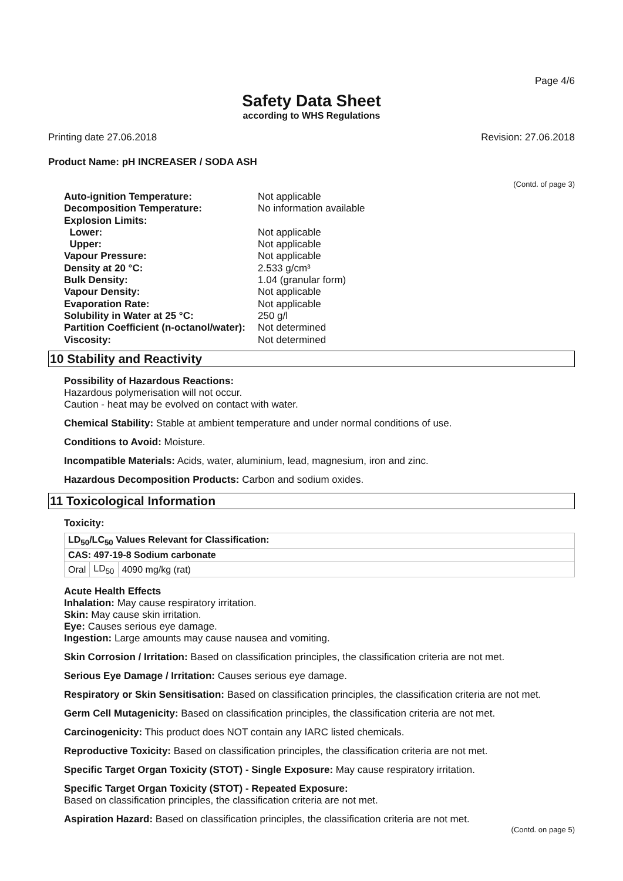Page 4/6
Safety Data Sheet
according to WHS Regulations
Printing date 27.06.2018 Revision: 27.06.2018
Product Name: pH INCREASER / SODA ASH
(Contd. of page 3)
| Auto-ignition Temperature: | Not applicable |
| Decomposition Temperature: | No information available |
| Explosion Limits: | |
| Lower: | Not applicable |
| Upper: | Not applicable |
| Vapour Pressure: | Not applicable |
| Density at 20 °C: | 2.533 g/cm³ |
| Bulk Density: | 1.04 (granular form) |
| Vapour Density: | Not applicable |
| Evaporation Rate: | Not applicable |
| Solubility in Water at 25 °C: | 250 g/l |
| Partition Coefficient (n-octanol/water): | Not determined |
| Viscosity: | Not determined |
10 Stability and Reactivity
Possibility of Hazardous Reactions:
Hazardous polymerisation will not occur.
Caution - heat may be evolved on contact with water.
Chemical Stability: Stable at ambient temperature and under normal conditions of use.
Conditions to Avoid: Moisture.
Incompatible Materials: Acids, water, aluminium, lead, magnesium, iron and zinc.
Hazardous Decomposition Products: Carbon and sodium oxides.
11 Toxicological Information
Toxicity:
| LD<sub>50</sub>/LC<sub>50</sub> Values Relevant for Classification: | | |
| CAS: 497-19-8 Sodium carbonate | | |
| Oral | LD<sub>50</sub> | 4090 mg/kg (rat) |
Acute Health Effects
Inhalation: May cause respiratory irritation.
Skin: May cause skin irritation.
Eye: Causes serious eye damage.
Ingestion: Large amounts may cause nausea and vomiting.
Skin Corrosion / Irritation: Based on classification principles, the classification criteria are not met.
Serious Eye Damage / Irritation: Causes serious eye damage.
Respiratory or Skin Sensitisation: Based on classification principles, the classification criteria are not met.
Germ Cell Mutagenicity: Based on classification principles, the classification criteria are not met.
Carcinogenicity: This product does NOT contain any IARC listed chemicals.
Reproductive Toxicity: Based on classification principles, the classification criteria are not met.
Specific Target Organ Toxicity (STOT) - Single Exposure: May cause respiratory irritation.
Specific Target Organ Toxicity (STOT) - Repeated Exposure:
Based on classification principles, the classification criteria are not met.
Aspiration Hazard: Based on classification principles, the classification criteria are not met.
(Contd. on page 5)